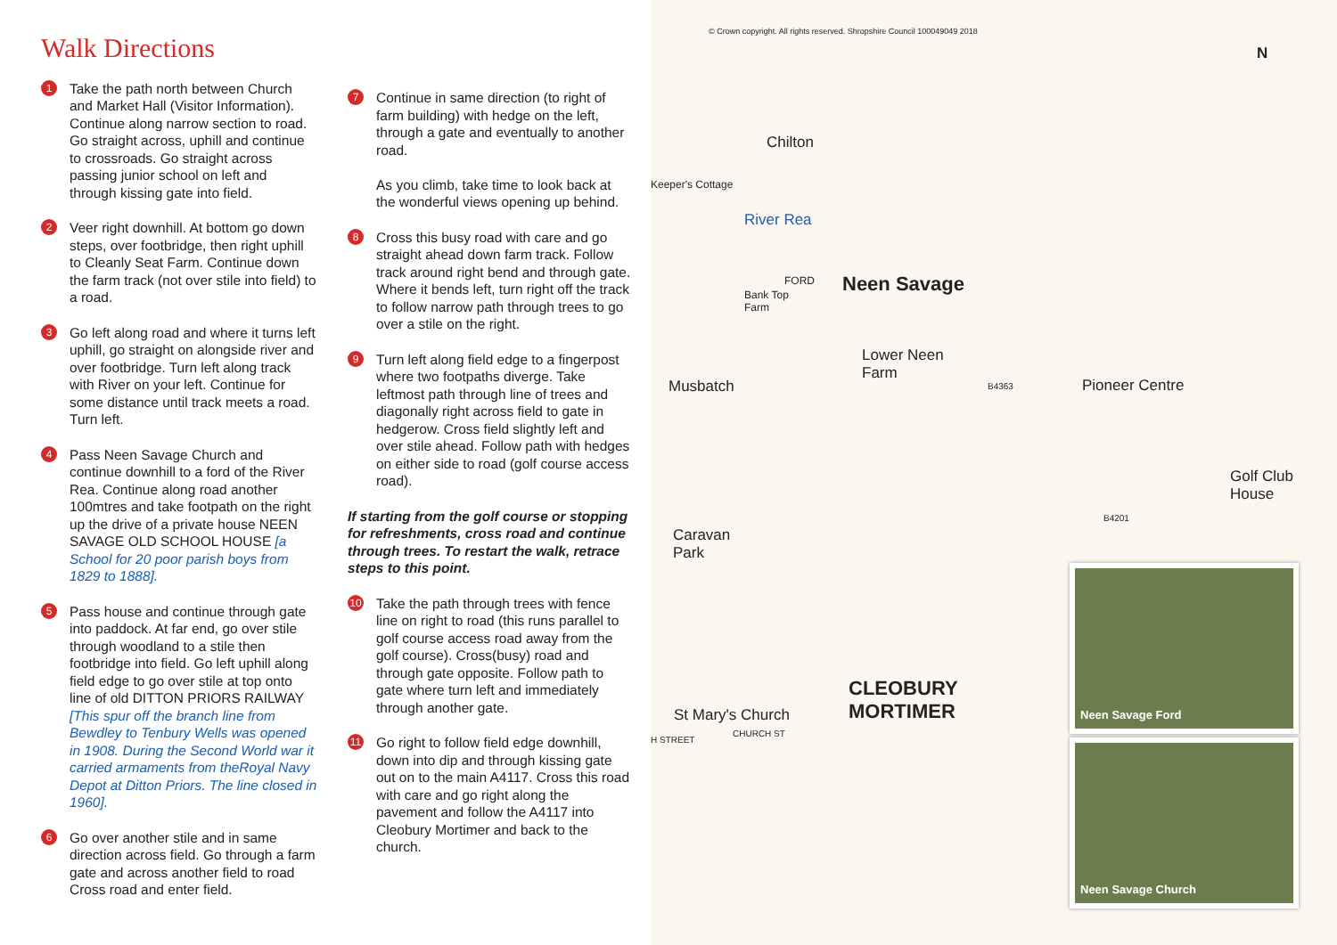Walk Directions
1
Take the path north between Church and Market Hall (Visitor Information). Continue along narrow section to road. Go straight across, uphill and continue to crossroads. Go straight across passing junior school on left and through kissing gate into field.
2
Veer right downhill. At bottom go down steps, over footbridge, then right uphill to Cleanly Seat Farm. Continue down the farm track (not over stile into field) to a road.
3
Go left along road and where it turns left uphill, go straight on alongside river and over footbridge. Turn left along track with River on your left. Continue for some distance until track meets a road. Turn left.
4
Pass Neen Savage Church and continue downhill to a ford of the River Rea. Continue along road another 100mtres and take footpath on the right up the drive of a private house NEEN SAVAGE OLD SCHOOL HOUSE [a School for 20 poor parish boys from 1829 to 1888].
5
Pass house and continue through gate into paddock. At far end, go over stile through woodland to a stile then footbridge into field. Go left uphill along field edge to go over stile at top onto line of old DITTON PRIORS RAILWAY [This spur off the branch line from Bewdley to Tenbury Wells was opened in 1908. During the Second World war it carried armaments from theRoyal Navy Depot at Ditton Priors. The line closed in 1960].
6
Go over another stile and in same direction across field. Go through a farm gate and across another field to road Cross road and enter field.
7
Continue in same direction (to right of farm building) with hedge on the left, through a gate and eventually to another road.
As you climb, take time to look back at the wonderful views opening up behind.
8
Cross this busy road with care and go straight ahead down farm track. Follow track around right bend and through gate. Where it bends left, turn right off the track to follow narrow path through trees to go over a stile on the right.
9
Turn left along field edge to a fingerpost where two footpaths diverge. Take leftmost path through line of trees and diagonally right across field to gate in hedgerow. Cross field slightly left and over stile ahead. Follow path with hedges on either side to road (golf course access road).
If starting from the golf course or stopping for refreshments, cross road and continue through trees. To restart the walk, retrace steps to this point.
10
Take the path through trees with fence line on right to road (this runs parallel to golf course access road away from the golf course). Cross(busy) road and through gate opposite. Follow path to gate where turn left and immediately through another gate.
11
Go right to follow field edge downhill, down into dip and through kissing gate out on to the main A4117. Cross this road with care and go right along the pavement and follow the A4117 into Cleobury Mortimer and back to the church.
© Crown copyright. All rights reserved. Shropshire Council 100049049 2018
N
Chilton
Keeper's Cottage
River Rea
FORD Neen Savage Bank Top
Farm
Lower Neen
Farm
Musbatch B4363 Pioneer Centre
Golf Club
House
B4201
Caravan
Park
CLEOBURY
MORTIMER St Mary's Church
H STREET
CHURCH ST
Neen Savage Ford
Neen Savage Church